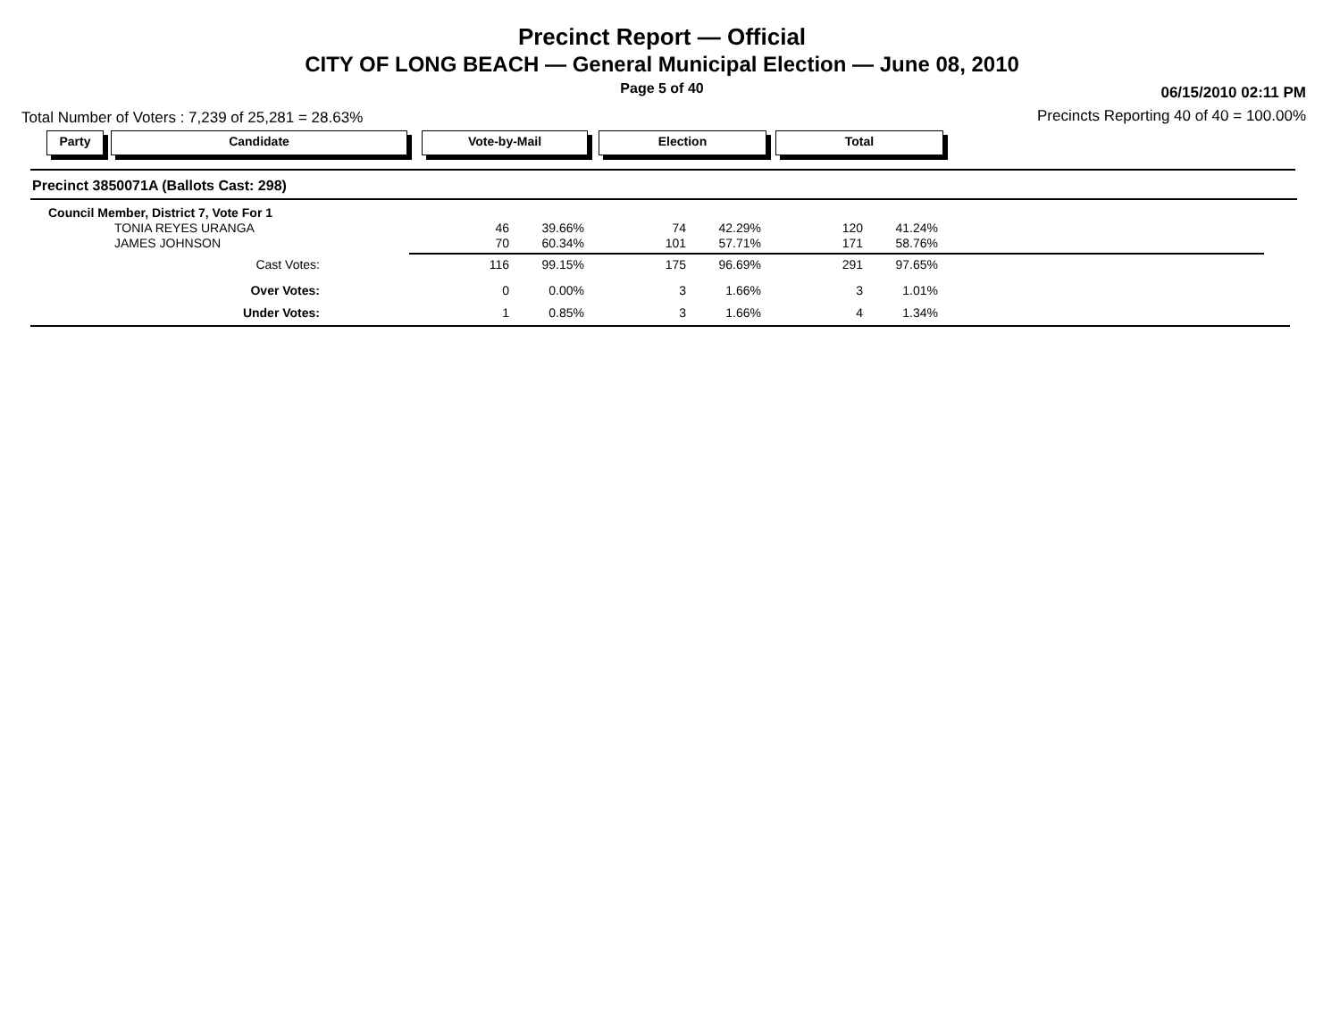Precinct Report — Official
CITY OF LONG BEACH — General Municipal Election — June 08, 2010
Page 5 of 40 06/15/2010 02:11 PM
Total Number of Voters : 7,239 of 25,281 = 28.63%
Precincts Reporting 40 of 40 = 100.00%
Party Candidate Vote-by-Mail Election Total
Precinct 3850071A (Ballots Cast: 298)
| Council Member, District 7, Vote For 1 | | | | | | |
| TONIA REYES URANGA | 46 | 39.66% | 74 | 42.29% | 120 | 41.24% |
| JAMES JOHNSON | 70 | 60.34% | 101 | 57.71% | 171 | 58.76% |
| Cast Votes: | 116 | 99.15% | 175 | 96.69% | 291 | 97.65% |
| Over Votes: | 0 | 0.00% | 3 | 1.66% | 3 | 1.01% |
| Under Votes: | 1 | 0.85% | 3 | 1.66% | 4 | 1.34% |